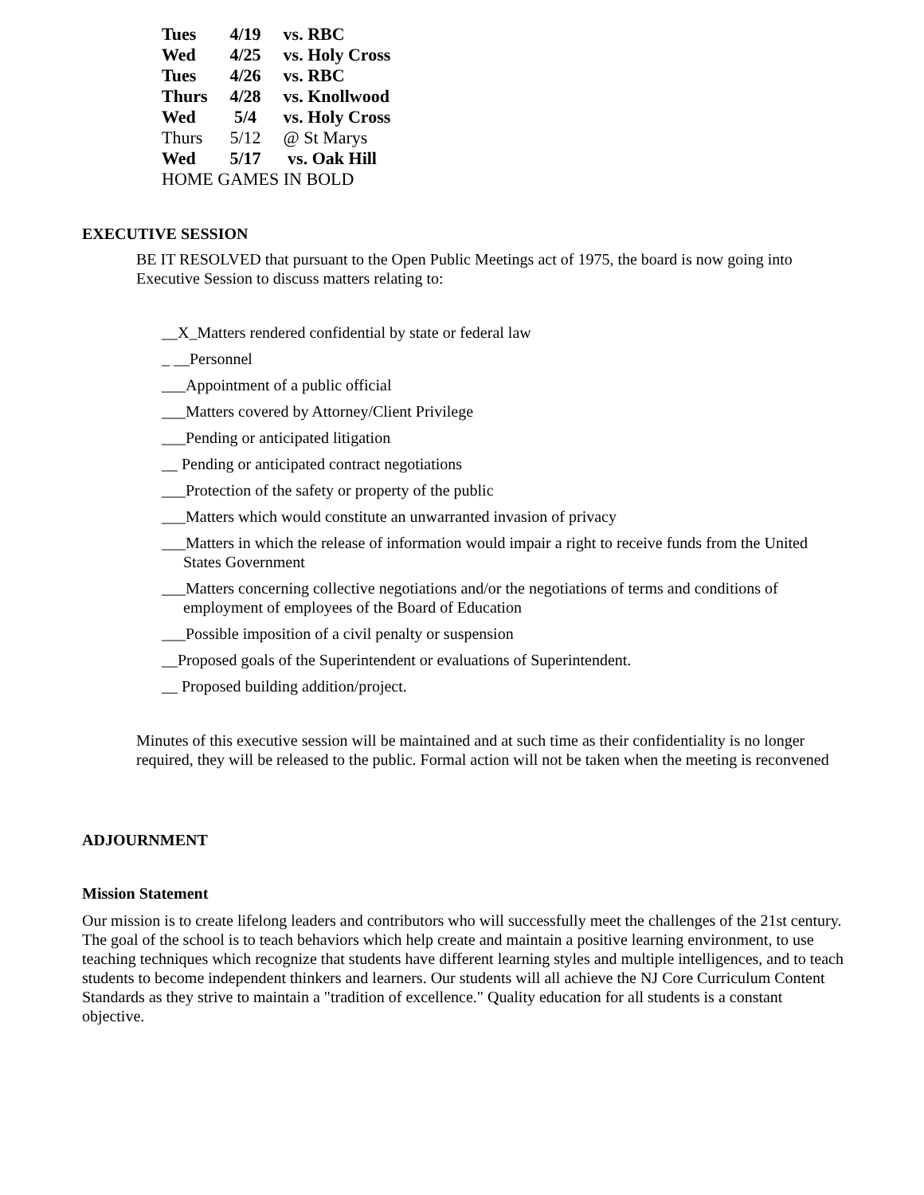| Tues | 4/19 | vs. RBC |
| Wed | 4/25 | vs. Holy Cross |
| Tues | 4/26 | vs. RBC |
| Thurs | 4/28 | vs. Knollwood |
| Wed | 5/4 | vs. Holy Cross |
| Thurs | 5/12 | @ St Marys |
| Wed | 5/17 | vs. Oak Hill |
| HOME GAMES IN BOLD | | |
EXECUTIVE SESSION
BE IT RESOLVED that pursuant to the Open Public Meetings act of 1975, the board is now going into Executive Session to discuss matters relating to:
__X_Matters rendered confidential by state or federal law
_ __Personnel
___Appointment of a public official
___Matters covered by Attorney/Client Privilege
___Pending or anticipated litigation
__ Pending or anticipated contract negotiations
___Protection of the safety or property of the public
___Matters which would constitute an unwarranted invasion of privacy
___Matters in which the release of information would impair a right to receive funds from the United States Government
___Matters concerning collective negotiations and/or the negotiations of terms and conditions of employment of employees of the Board of Education
___Possible imposition of a civil penalty or suspension
__Proposed goals of the Superintendent or evaluations of Superintendent.
__ Proposed building addition/project.
Minutes of this executive session will be maintained and at such time as their confidentiality is no longer required, they will be released to the public. Formal action will not be taken when the meeting is reconvened
ADJOURNMENT
Mission Statement
Our mission is to create lifelong leaders and contributors who will successfully meet the challenges of the 21st century. The goal of the school is to teach behaviors which help create and maintain a positive learning environment, to use teaching techniques which recognize that students have different learning styles and multiple intelligences, and to teach students to become independent thinkers and learners. Our students will all achieve the NJ Core Curriculum Content Standards as they strive to maintain a "tradition of excellence." Quality education for all students is a constant objective.